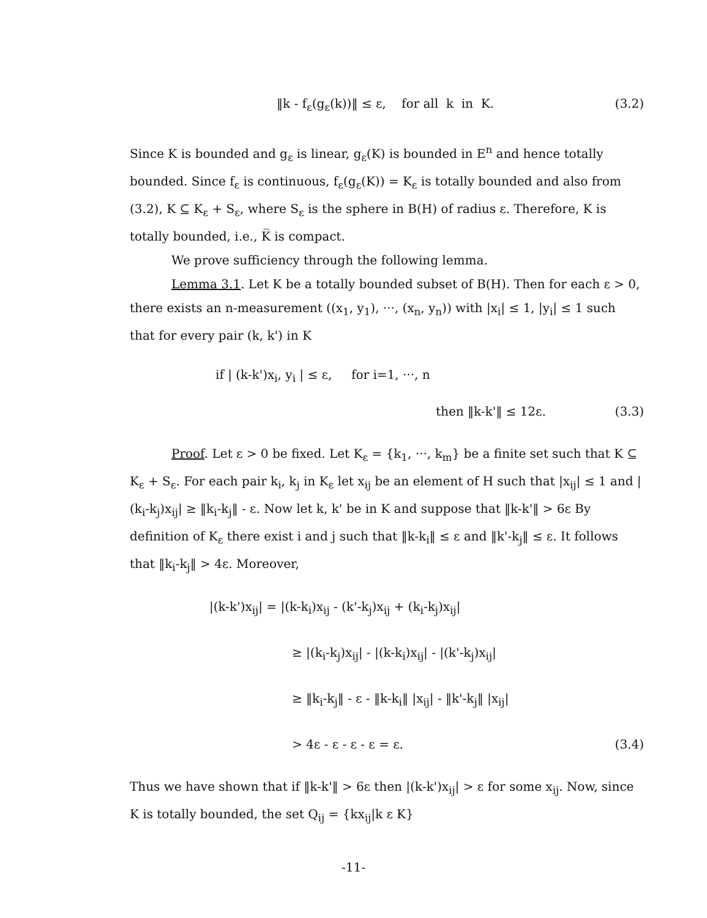‖k - f<sub>ε</sub>(g<sub>ε</sub>(k))‖ ≤ ε, for all k in K. (3.2)
Since K is bounded and g<sub>ε</sub> is linear, g<sub>ε</sub>(K) is bounded in E<sup>n</sup> and hence totally bounded. Since f<sub>ε</sub> is continuous, f<sub>ε</sub>(g<sub>ε</sub>(K)) = K<sub>ε</sub> is totally bounded and also from (3.2), K ⊆ K<sub>ε</sub> + S<sub>ε</sub>, where S<sub>ε</sub> is the sphere in B(H) of radius ε. Therefore, K is totally bounded, i.e., K̅ is compact.
We prove sufficiency through the following lemma.
Lemma 3.1. Let K be a totally bounded subset of B(H). Then for each ε > 0, there exists an n-measurement ((x<sub>1</sub>, y<sub>1</sub>), ···, (x<sub>n</sub>, y<sub>n</sub>)) with |x<sub>i</sub>| ≤ 1, |y<sub>i</sub>| ≤ 1 such that for every pair (k, k') in K
if | (k-k')x<sub>i</sub>, y<sub>i</sub> | ≤ ε, for i=1, ···, n
then ‖k-k'‖ ≤ 12ε. (3.3)
Proof. Let ε > 0 be fixed. Let K<sub>ε</sub> = {k<sub>1</sub>, ···, k<sub>m</sub>} be a finite set such that K ⊆ K<sub>ε</sub> + S<sub>ε</sub>. For each pair k<sub>i</sub>, k<sub>j</sub> in K<sub>ε</sub> let x<sub>ij</sub> be an element of H such that |x<sub>ij</sub>| ≤ 1 and |(k<sub>i</sub>-k<sub>j</sub>)x<sub>ij</sub>| ≥ ‖k<sub>i</sub>-k<sub>j</sub>‖ - ε. Now let k, k' be in K and suppose that ‖k-k'‖ > 6ε By definition of K<sub>ε</sub> there exist i and j such that ‖k-k<sub>i</sub>‖ ≤ ε and ‖k'-k<sub>j</sub>‖ ≤ ε. It follows that ‖k<sub>i</sub>-k<sub>j</sub>‖ > 4ε. Moreover,
|(k-k')x<sub>ij</sub>| = |(k-k<sub>i</sub>)x<sub>ij</sub> - (k'-k<sub>j</sub>)x<sub>ij</sub> + (k<sub>i</sub>-k<sub>j</sub>)x<sub>ij</sub>|
≥ |(k<sub>i</sub>-k<sub>j</sub>)x<sub>ij</sub>| - |(k-k<sub>i</sub>)x<sub>ij</sub>| - |(k'-k<sub>j</sub>)x<sub>ij</sub>|
≥ ‖k<sub>i</sub>-k<sub>j</sub>‖ - ε - ‖k-k<sub>i</sub>‖ |x<sub>ij</sub>| - ‖k'-k<sub>j</sub>‖ |x<sub>ij</sub>|
> 4ε - ε - ε - ε = ε. (3.4)
Thus we have shown that if ‖k-k'‖ > 6ε then |(k-k')x<sub>ij</sub>| > ε for some x<sub>ij</sub>. Now, since K is totally bounded, the set Q<sub>ij</sub> = {kx<sub>ij</sub>|k ε K}
-11-